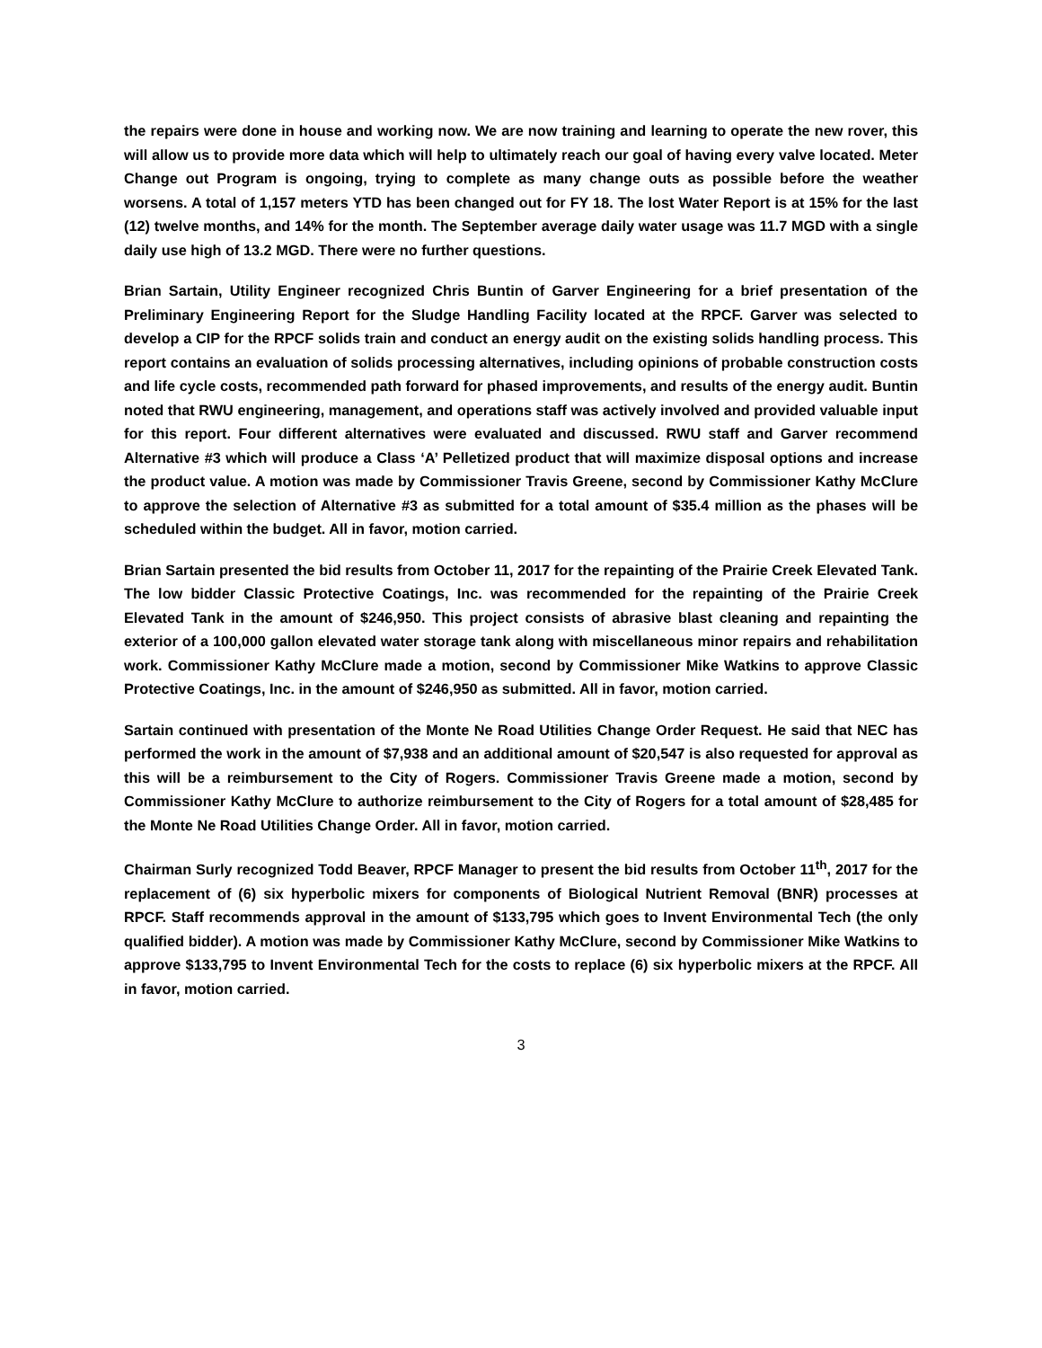the repairs were done in house and working now. We are now training and learning to operate the new rover, this will allow us to provide more data which will help to ultimately reach our goal of having every valve located. Meter Change out Program is ongoing, trying to complete as many change outs as possible before the weather worsens. A total of 1,157 meters YTD has been changed out for FY 18. The lost Water Report is at 15% for the last (12) twelve months, and 14% for the month. The September average daily water usage was 11.7 MGD with a single daily use high of 13.2 MGD. There were no further questions.
Brian Sartain, Utility Engineer recognized Chris Buntin of Garver Engineering for a brief presentation of the Preliminary Engineering Report for the Sludge Handling Facility located at the RPCF. Garver was selected to develop a CIP for the RPCF solids train and conduct an energy audit on the existing solids handling process. This report contains an evaluation of solids processing alternatives, including opinions of probable construction costs and life cycle costs, recommended path forward for phased improvements, and results of the energy audit. Buntin noted that RWU engineering, management, and operations staff was actively involved and provided valuable input for this report. Four different alternatives were evaluated and discussed. RWU staff and Garver recommend Alternative #3 which will produce a Class ‘A’ Pelletized product that will maximize disposal options and increase the product value. A motion was made by Commissioner Travis Greene, second by Commissioner Kathy McClure to approve the selection of Alternative #3 as submitted for a total amount of $35.4 million as the phases will be scheduled within the budget. All in favor, motion carried.
Brian Sartain presented the bid results from October 11, 2017 for the repainting of the Prairie Creek Elevated Tank. The low bidder Classic Protective Coatings, Inc. was recommended for the repainting of the Prairie Creek Elevated Tank in the amount of $246,950. This project consists of abrasive blast cleaning and repainting the exterior of a 100,000 gallon elevated water storage tank along with miscellaneous minor repairs and rehabilitation work. Commissioner Kathy McClure made a motion, second by Commissioner Mike Watkins to approve Classic Protective Coatings, Inc. in the amount of $246,950 as submitted. All in favor, motion carried.
Sartain continued with presentation of the Monte Ne Road Utilities Change Order Request. He said that NEC has performed the work in the amount of $7,938 and an additional amount of $20,547 is also requested for approval as this will be a reimbursement to the City of Rogers. Commissioner Travis Greene made a motion, second by Commissioner Kathy McClure to authorize reimbursement to the City of Rogers for a total amount of $28,485 for the Monte Ne Road Utilities Change Order. All in favor, motion carried.
Chairman Surly recognized Todd Beaver, RPCF Manager to present the bid results from October 11<sup>th</sup>, 2017 for the replacement of (6) six hyperbolic mixers for components of Biological Nutrient Removal (BNR) processes at RPCF. Staff recommends approval in the amount of $133,795 which goes to Invent Environmental Tech (the only qualified bidder). A motion was made by Commissioner Kathy McClure, second by Commissioner Mike Watkins to approve $133,795 to Invent Environmental Tech for the costs to replace (6) six hyperbolic mixers at the RPCF. All in favor, motion carried.
3